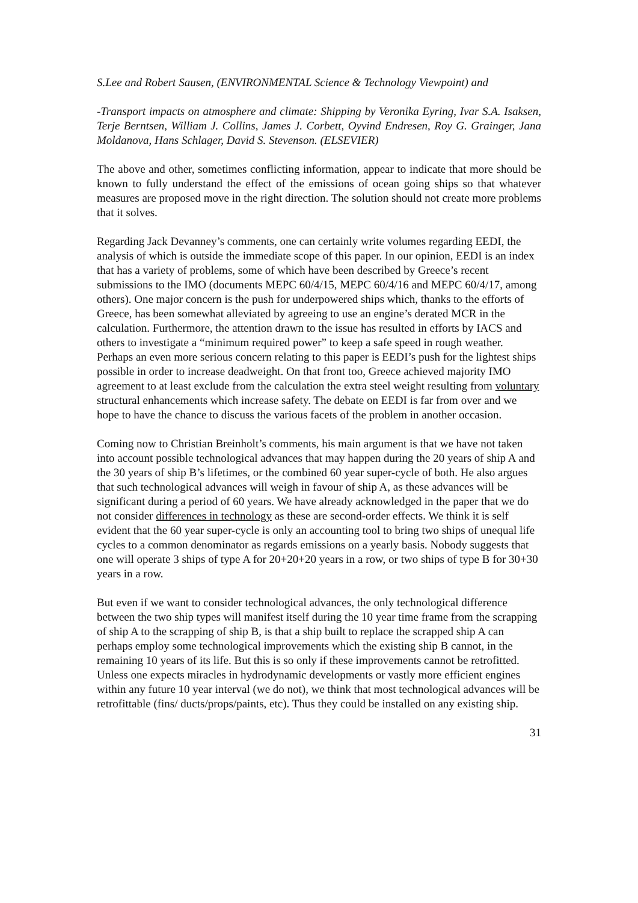S.Lee and Robert Sausen, (ENVIRONMENTAL Science & Technology Viewpoint) and
-Transport impacts on atmosphere and climate: Shipping by Veronika Eyring, Ivar S.A. Isaksen, Terje Berntsen, William J. Collins, James J. Corbett, Oyvind Endresen, Roy G. Grainger, Jana Moldanova, Hans Schlager, David S. Stevenson. (ELSEVIER)
The above and other, sometimes conflicting information, appear to indicate that more should be known to fully understand the effect of the emissions of ocean going ships so that whatever measures are proposed move in the right direction. The solution should not create more problems that it solves.
Regarding Jack Devanney’s comments, one can certainly write volumes regarding EEDI, the analysis of which is outside the immediate scope of this paper. In our opinion, EEDI is an index that has a variety of problems, some of which have been described by Greece’s recent submissions to the IMO (documents MEPC 60/4/15, MEPC 60/4/16 and MEPC 60/4/17, among others). One major concern is the push for underpowered ships which, thanks to the efforts of Greece, has been somewhat alleviated by agreeing to use an engine’s derated MCR in the calculation. Furthermore, the attention drawn to the issue has resulted in efforts by IACS and others to investigate a “minimum required power” to keep a safe speed in rough weather. Perhaps an even more serious concern relating to this paper is EEDI’s push for the lightest ships possible in order to increase deadweight. On that front too, Greece achieved majority IMO agreement to at least exclude from the calculation the extra steel weight resulting from voluntary structural enhancements which increase safety. The debate on EEDI is far from over and we hope to have the chance to discuss the various facets of the problem in another occasion.
Coming now to Christian Breinholt’s comments, his main argument is that we have not taken into account possible technological advances that may happen during the 20 years of ship A and the 30 years of ship B’s lifetimes, or the combined 60 year super-cycle of both. He also argues that such technological advances will weigh in favour of ship A, as these advances will be significant during a period of 60 years. We have already acknowledged in the paper that we do not consider differences in technology as these are second-order effects. We think it is self evident that the 60 year super-cycle is only an accounting tool to bring two ships of unequal life cycles to a common denominator as regards emissions on a yearly basis. Nobody suggests that one will operate 3 ships of type A for 20+20+20 years in a row, or two ships of type B for 30+30 years in a row.
But even if we want to consider technological advances, the only technological difference between the two ship types will manifest itself during the 10 year time frame from the scrapping of ship A to the scrapping of ship B, is that a ship built to replace the scrapped ship A can perhaps employ some technological improvements which the existing ship B cannot, in the remaining 10 years of its life. But this is so only if these improvements cannot be retrofitted. Unless one expects miracles in hydrodynamic developments or vastly more efficient engines within any future 10 year interval (we do not), we think that most technological advances will be retrofittable (fins/ ducts/props/paints, etc). Thus they could be installed on any existing ship.
31